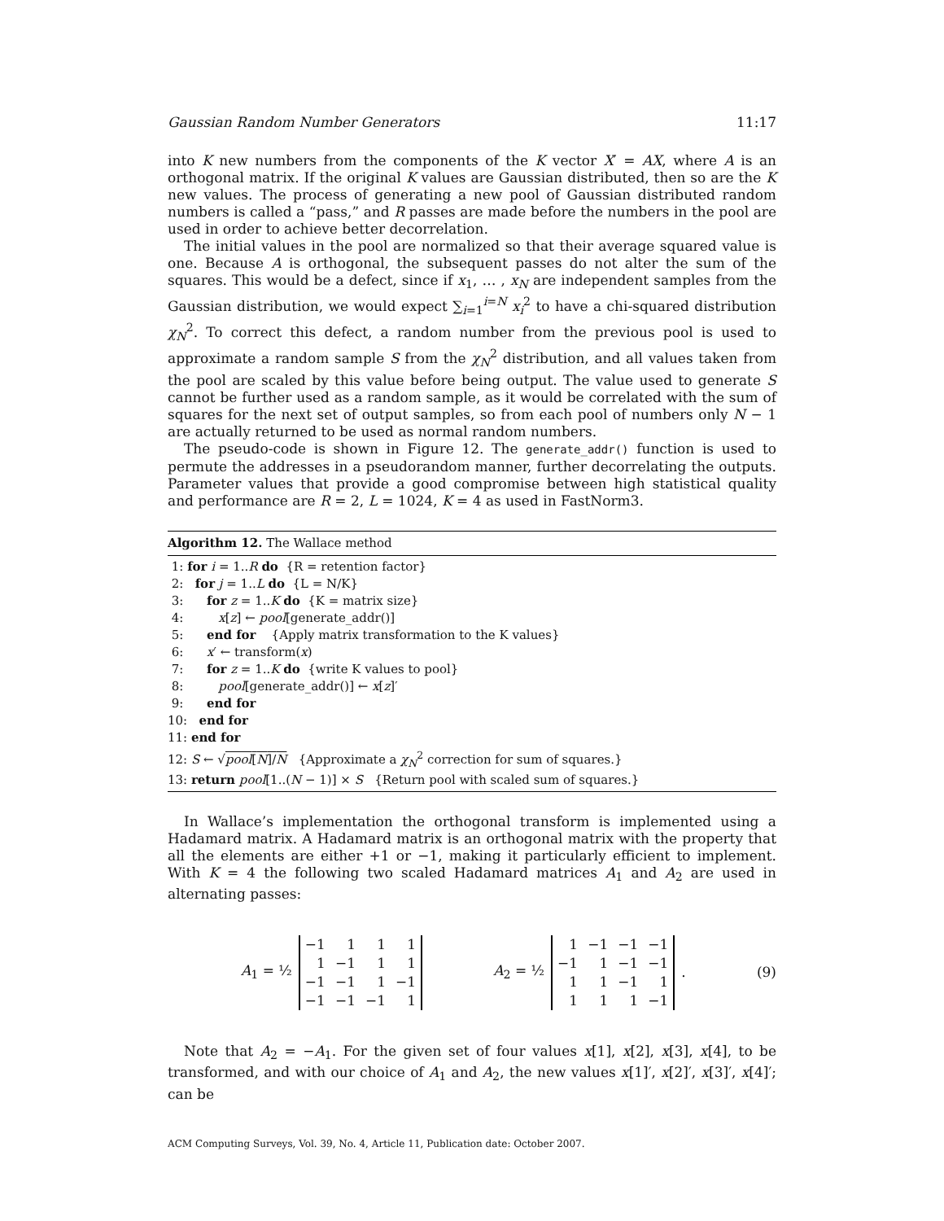Gaussian Random Number Generators 11:17
into K new numbers from the components of the K vector X′ = AX, where A is an orthogonal matrix. If the original K values are Gaussian distributed, then so are the K new values. The process of generating a new pool of Gaussian distributed random numbers is called a “pass,” and R passes are made before the numbers in the pool are used in order to achieve better decorrelation.
The initial values in the pool are normalized so that their average squared value is one. Because A is orthogonal, the subsequent passes do not alter the sum of the squares. This would be a defect, since if x<sub>1</sub>, … , x<sub>N</sub> are independent samples from the Gaussian distribution, we would expect ∑<sub>i=1</sub><sup>i=N</sup> x<sub>i</sub><sup>2</sup> to have a chi-squared distribution χ<sub>N</sub><sup>2</sup>. To correct this defect, a random number from the previous pool is used to approximate a random sample S from the χ<sub>N</sub><sup>2</sup> distribution, and all values taken from the pool are scaled by this value before being output. The value used to generate S cannot be further used as a random sample, as it would be correlated with the sum of squares for the next set of output samples, so from each pool of numbers only N − 1 are actually returned to be used as normal random numbers.
The pseudo-code is shown in Figure 12. The generate_addr() function is used to permute the addresses in a pseudorandom manner, further decorrelating the outputs. Parameter values that provide a good compromise between high statistical quality and performance are R = 2, L = 1024, K = 4 as used in FastNorm3.
Algorithm 12. The Wallace method
1: for i = 1..R do {R = retention factor}
2: for j = 1..L do {L = N/K}
3: for z = 1..K do {K = matrix size}
4: x[z] ← pool[generate_addr()]
5: end for {Apply matrix transformation to the K values}
6: x′ ← transform(x)
7: for z = 1..K do {write K values to pool}
8: pool[generate_addr()] ← x[z]′
9: end for
10: end for
11: end for
12: S ← √pool[N]/N {Approximate a χ<sub>N</sub><sup>2</sup> correction for sum of squares.}
13: return pool[1..(N − 1)] × S {Return pool with scaled sum of squares.}
In Wallace’s implementation the orthogonal transform is implemented using a Hadamard matrix. A Hadamard matrix is an orthogonal matrix with the property that all the elements are either +1 or −1, making it particularly efficient to implement. With K = 4 the following two scaled Hadamard matrices A<sub>1</sub> and A<sub>2</sub> are used in alternating passes:
A<sub>1</sub> = ½
| −1 | 1 | 1 | 1 |
| 1 | −1 | 1 | 1 |
| −1 | −1 | 1 | −1 |
| −1 | −1 | −1 | 1 |
A<sub>2</sub> = ½
| 1 | −1 | −1 | −1 |
| −1 | 1 | −1 | −1 |
| 1 | 1 | −1 | 1 |
| 1 | 1 | 1 | −1 |
.
(9)
Note that A<sub>2</sub> = −A<sub>1</sub>. For the given set of four values x[1], x[2], x[3], x[4], to be transformed, and with our choice of A<sub>1</sub> and A<sub>2</sub>, the new values x[1]′, x[2]′, x[3]′, x[4]′; can be
ACM Computing Surveys, Vol. 39, No. 4, Article 11, Publication date: October 2007.